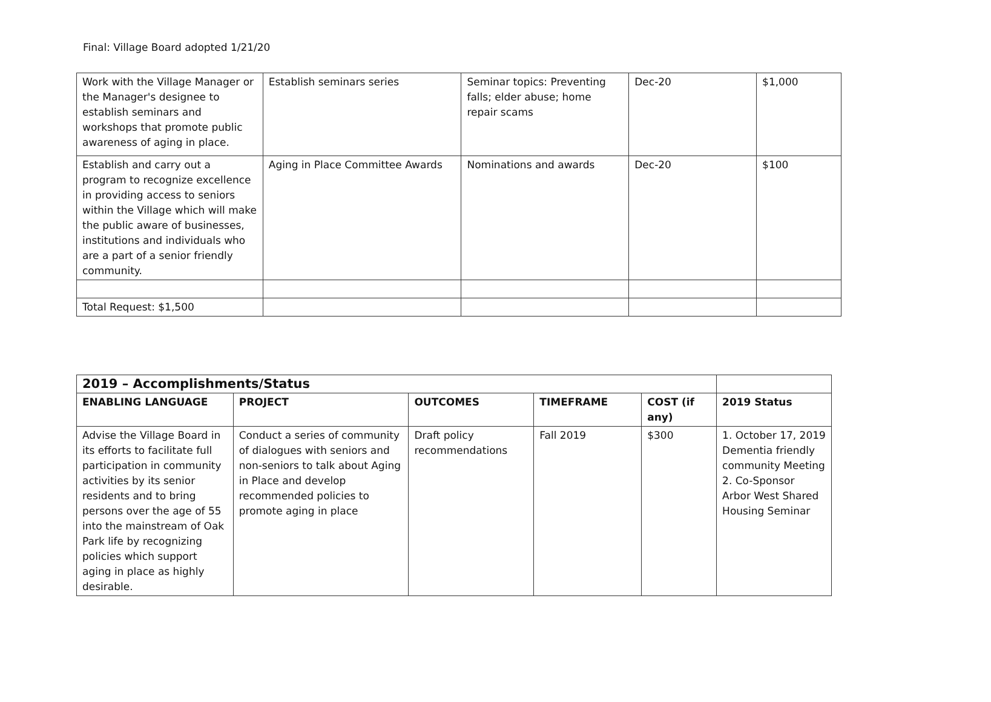Final: Village Board adopted 1/21/20
| Work with the Village Manager or the Manager's designee to establish seminars and workshops that promote public awareness of aging in place. | Establish seminars series | Seminar topics: Preventing falls; elder abuse; home repair scams | Dec-20 | $1,000 |
| Establish and carry out a program to recognize excellence in providing access to seniors within the Village which will make the public aware of businesses, institutions and individuals who are a part of a senior friendly community. | Aging in Place Committee Awards | Nominations and awards | Dec-20 | $100 |
| Total Request: $1,500 | | | | |
| 2019 – Accomplishments/Status | | | | | |
| --- | --- | --- | --- | --- | --- |
| ENABLING LANGUAGE | PROJECT | OUTCOMES | TIMEFRAME | COST (if any) | 2019 Status |
| Advise the Village Board in its efforts to facilitate full participation in community activities by its senior residents and to bring persons over the age of 55 into the mainstream of Oak Park life by recognizing policies which support aging in place as highly desirable. | Conduct a series of community of dialogues with seniors and non-seniors to talk about Aging in Place and develop recommended policies to promote aging in place | Draft policy recommendations | Fall 2019 | $300 | 1. October 17, 2019 Dementia friendly community Meeting 2. Co-Sponsor Arbor West Shared Housing Seminar |